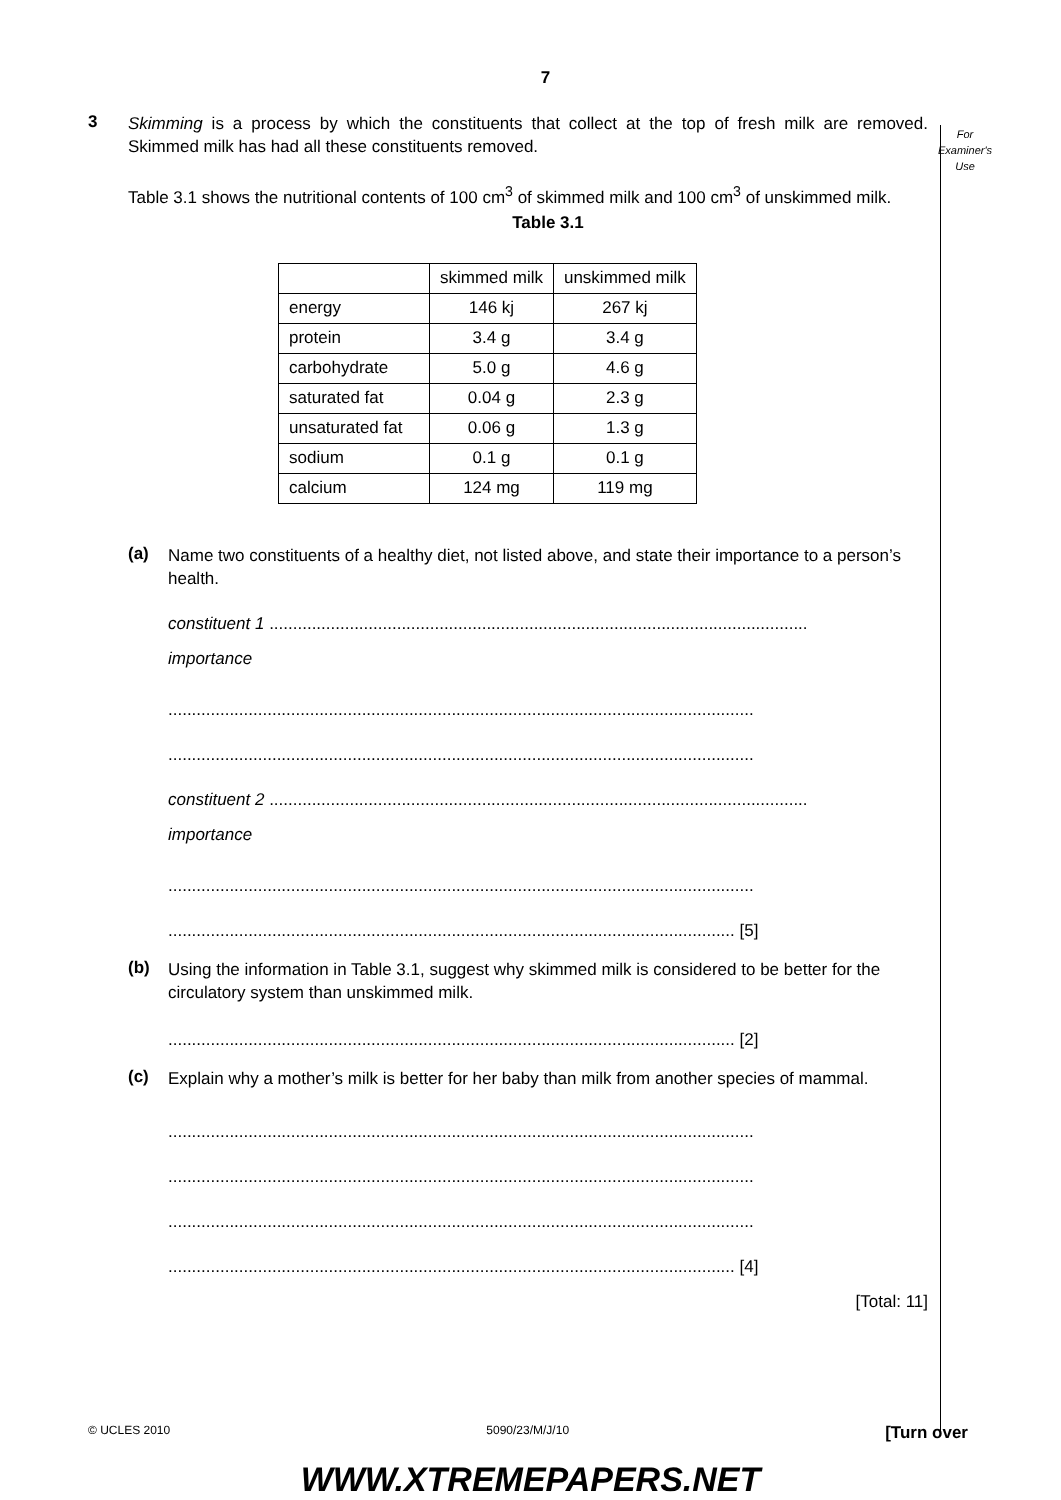7
For
Examiner's
Use
3
Skimming is a process by which the constituents that collect at the top of fresh milk are removed. Skimmed milk has had all these constituents removed.
Table 3.1 shows the nutritional contents of 100 cm<sup>3</sup> of skimmed milk and 100 cm<sup>3</sup> of unskimmed milk.
Table 3.1
| | skimmed milk | unskimmed milk |
| energy | 146 kj | 267 kj |
| protein | 3.4 g | 3.4 g |
| carbohydrate | 5.0 g | 4.6 g |
| saturated fat | 0.04 g | 2.3 g |
| unsaturated fat | 0.06 g | 1.3 g |
| sodium | 0.1 g | 0.1 g |
| calcium | 124 mg | 119 mg |
(a)
Name two constituents of a healthy diet, not listed above, and state their importance to a person’s health.
constituent 1 ..................................................................................................................
importance
............................................................................................................................
............................................................................................................................
constituent 2 ..................................................................................................................
importance
............................................................................................................................
........................................................................................................................ [5]
(b)
Using the information in Table 3.1, suggest why skimmed milk is considered to be better for the circulatory system than unskimmed milk.
........................................................................................................................ [2]
(c)
Explain why a mother’s milk is better for her baby than milk from another species of mammal.
............................................................................................................................
............................................................................................................................
............................................................................................................................
........................................................................................................................ [4]
[Total: 11]
© UCLES 2010 5090/23/M/J/10 [Turn over
WWW.XTREMEPAPERS.NET